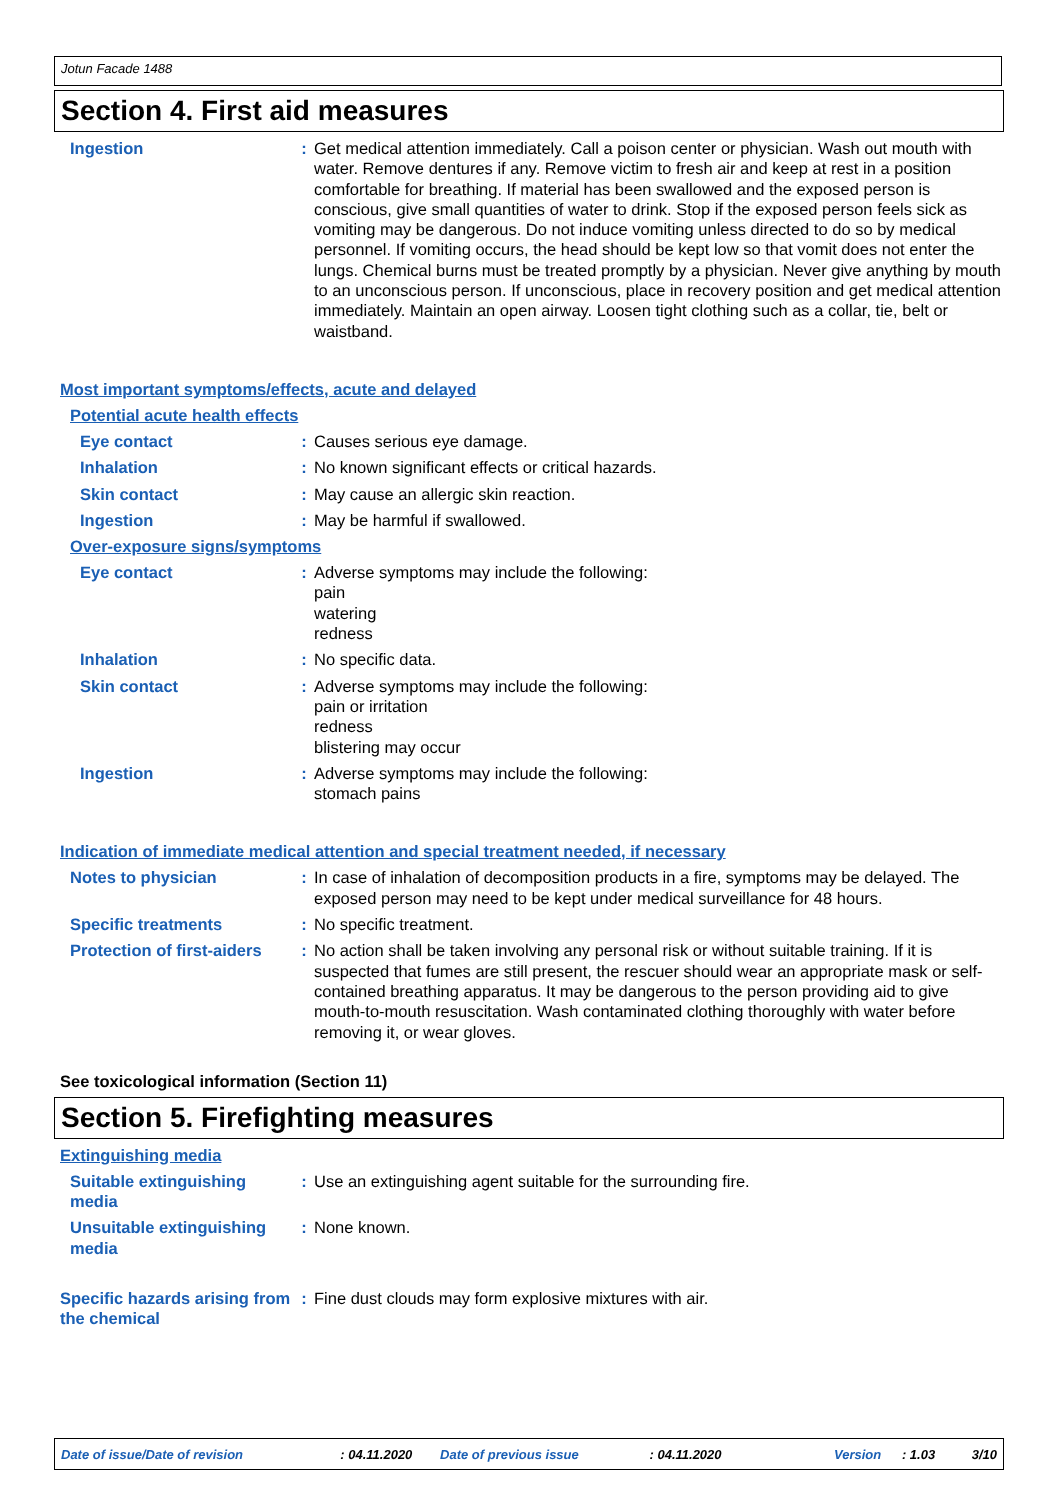Jotun Facade 1488
Section 4. First aid measures
Ingestion : Get medical attention immediately. Call a poison center or physician. Wash out mouth with water. Remove dentures if any. Remove victim to fresh air and keep at rest in a position comfortable for breathing. If material has been swallowed and the exposed person is conscious, give small quantities of water to drink. Stop if the exposed person feels sick as vomiting may be dangerous. Do not induce vomiting unless directed to do so by medical personnel. If vomiting occurs, the head should be kept low so that vomit does not enter the lungs. Chemical burns must be treated promptly by a physician. Never give anything by mouth to an unconscious person. If unconscious, place in recovery position and get medical attention immediately. Maintain an open airway. Loosen tight clothing such as a collar, tie, belt or waistband.
Most important symptoms/effects, acute and delayed
Potential acute health effects
Eye contact : Causes serious eye damage.
Inhalation : No known significant effects or critical hazards.
Skin contact : May cause an allergic skin reaction.
Ingestion : May be harmful if swallowed.
Over-exposure signs/symptoms
Eye contact : Adverse symptoms may include the following:
pain
watering
redness
Inhalation : No specific data.
Skin contact : Adverse symptoms may include the following:
pain or irritation
redness
blistering may occur
Ingestion : Adverse symptoms may include the following:
stomach pains
Indication of immediate medical attention and special treatment needed, if necessary
Notes to physician : In case of inhalation of decomposition products in a fire, symptoms may be delayed. The exposed person may need to be kept under medical surveillance for 48 hours.
Specific treatments : No specific treatment.
Protection of first-aiders
: No action shall be taken involving any personal risk or without suitable training. If it is suspected that fumes are still present, the rescuer should wear an appropriate mask or self-contained breathing apparatus. It may be dangerous to the person providing aid to give mouth-to-mouth resuscitation. Wash contaminated clothing thoroughly with water before removing it, or wear gloves.
See toxicological information (Section 11)
Section 5. Firefighting measures
Extinguishing media
Suitable extinguishing media
: Use an extinguishing agent suitable for the surrounding fire.
Unsuitable extinguishing media
: None known.
Specific hazards arising from the chemical
: Fine dust clouds may form explosive mixtures with air.
Date of issue/Date of revision: 04.11.2020 Date of previous issue: 04.11.2020 Version: 1.03 3/10